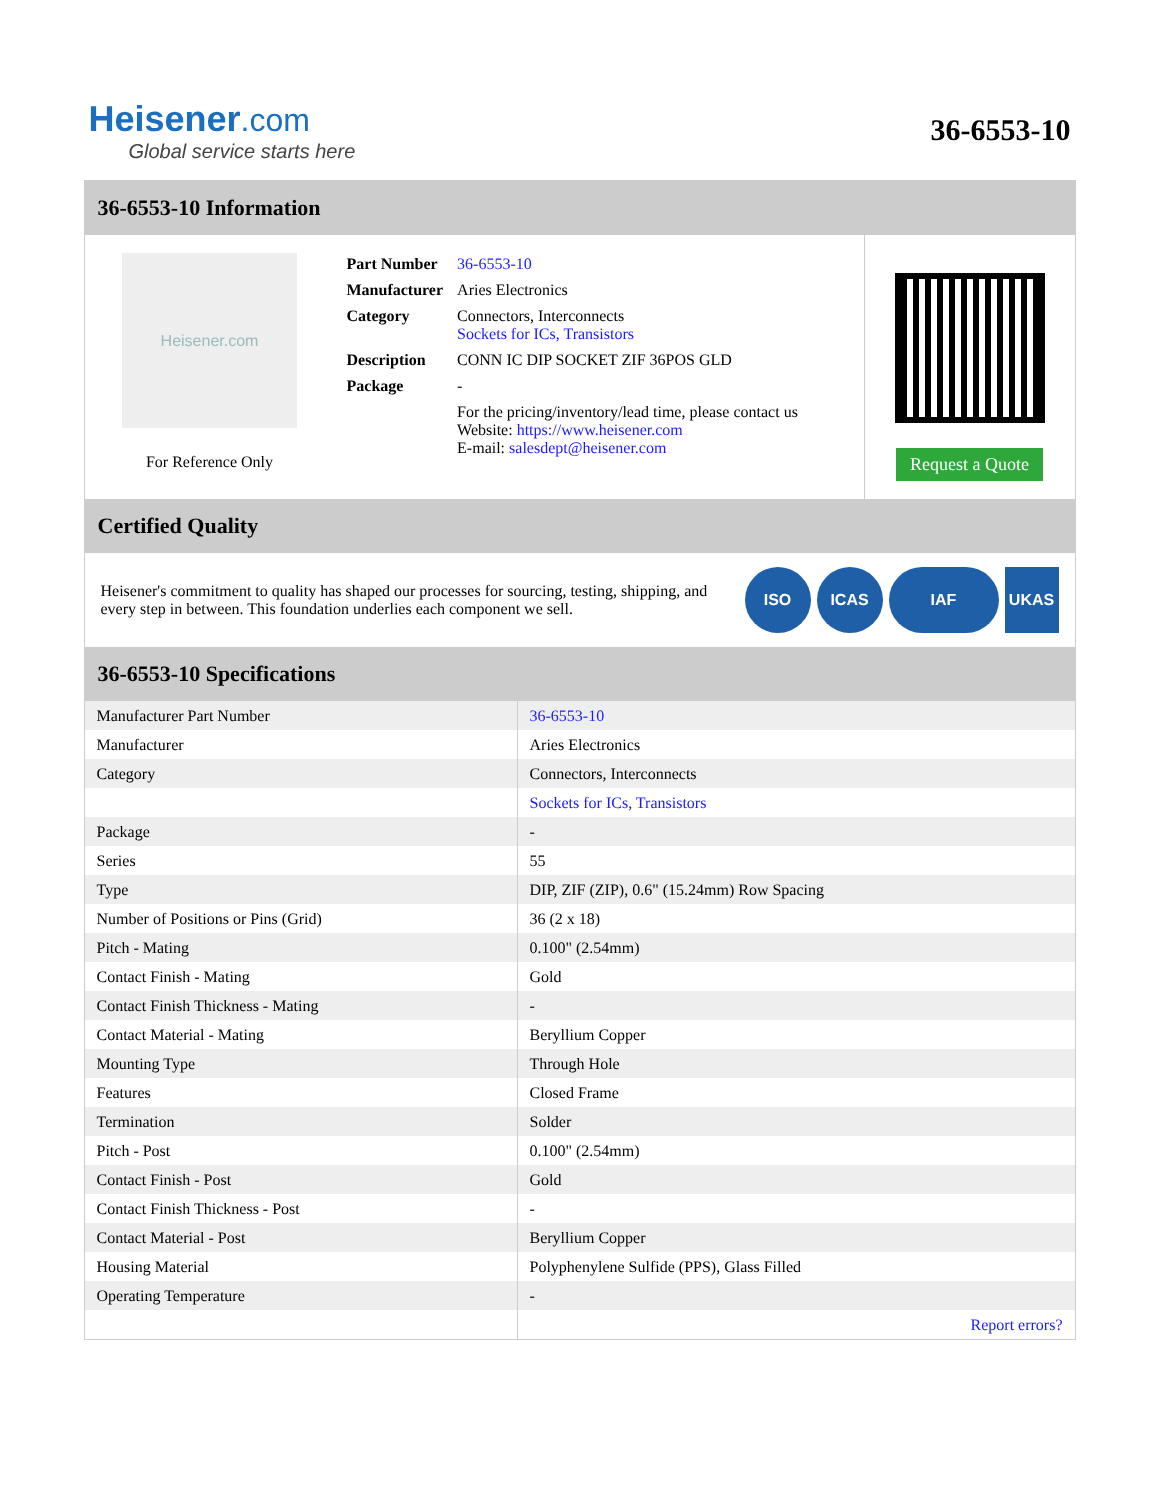Heisener.com
Global service starts here
36-6553-10
36-6553-10 Information
Heisener.com
For Reference Only
| Part Number | 36-6553-10 |
| Manufacturer | Aries Electronics |
| Category | Connectors, Interconnects Sockets for ICs, Transistors |
| Description | CONN IC DIP SOCKET ZIF 36POS GLD |
| Package | - |
| | For the pricing/inventory/lead time, please contact us Website: https://www.heisener.com E-mail: salesdept@heisener.com |
Request a Quote
Certified Quality
Heisener's commitment to quality has shaped our processes for sourcing, testing, shipping, and every step in between. This foundation underlies each component we sell.
ISO ICAS IAF UKAS
36-6553-10 Specifications
| Manufacturer Part Number | 36-6553-10 |
| Manufacturer | Aries Electronics |
| Category | Connectors, Interconnects |
| | Sockets for ICs, Transistors |
| Package | - |
| Series | 55 |
| Type | DIP, ZIF (ZIP), 0.6" (15.24mm) Row Spacing |
| Number of Positions or Pins (Grid) | 36 (2 x 18) |
| Pitch - Mating | 0.100" (2.54mm) |
| Contact Finish - Mating | Gold |
| Contact Finish Thickness - Mating | - |
| Contact Material - Mating | Beryllium Copper |
| Mounting Type | Through Hole |
| Features | Closed Frame |
| Termination | Solder |
| Pitch - Post | 0.100" (2.54mm) |
| Contact Finish - Post | Gold |
| Contact Finish Thickness - Post | - |
| Contact Material - Post | Beryllium Copper |
| Housing Material | Polyphenylene Sulfide (PPS), Glass Filled |
| Operating Temperature | - |
| | Report errors? |